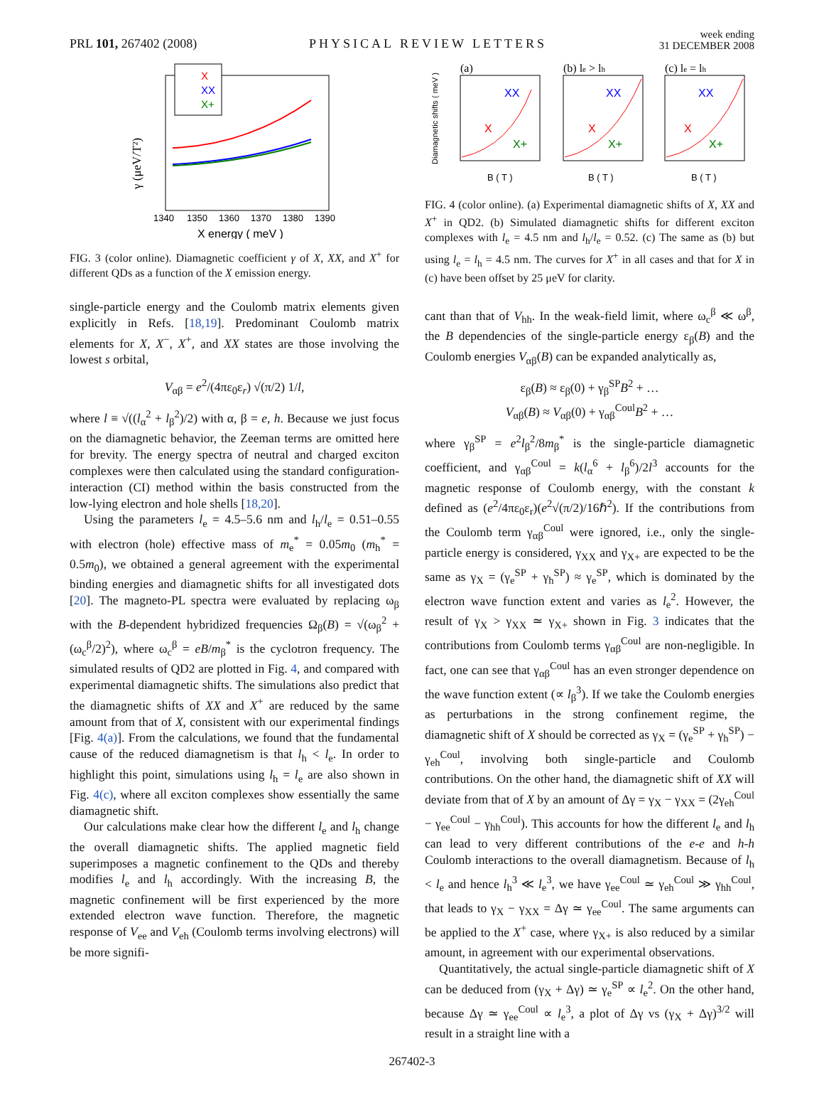PRL 101, 267402 (2008)
PHYSICAL REVIEW LETTERS
week ending
31 DECEMBER 2008
X
XX
X+
γ (μeV/T²)
1340
1350
1360
1370
1380
1390
X energy ( meV )
FIG. 3 (color online). Diamagnetic coefficient γ of X, XX, and X<sup>+</sup> for different QDs as a function of the X emission energy.
single-particle energy and the Coulomb matrix elements given explicitly in Refs. [18,19]. Predominant Coulomb matrix elements for X, X<sup>−</sup>, X<sup>+</sup>, and XX states are those involving the lowest s orbital,
V<sub>αβ</sub> = e<sup>2</sup>/(4πε<sub>0</sub>ε<sub>r</sub>) √(π/2) 1/l,
where l ≡ √((l<sub>α</sub><sup>2</sup> + l<sub>β</sub><sup>2</sup>)/2) with α, β = e, h. Because we just focus on the diamagnetic behavior, the Zeeman terms are omitted here for brevity. The energy spectra of neutral and charged exciton complexes were then calculated using the standard configuration-interaction (CI) method within the basis constructed from the low-lying electron and hole shells [18,20].
Using the parameters l<sub>e</sub> = 4.5–5.6 nm and l<sub>h</sub>/l<sub>e</sub> = 0.51–0.55 with electron (hole) effective mass of m<sub>e</sub><sup>*</sup> = 0.05m<sub>0</sub> (m<sub>h</sub><sup>*</sup> = 0.5m<sub>0</sub>), we obtained a general agreement with the experimental binding energies and diamagnetic shifts for all investigated dots [20]. The magneto-PL spectra were evaluated by replacing ω<sub>β</sub> with the B-dependent hybridized frequencies Ω<sub>β</sub>(B) = √(ω<sub>β</sub><sup>2</sup> + (ω<sub>c</sub><sup>β</sup>/2)<sup>2</sup>), where ω<sub>c</sub><sup>β</sup> = eB/m<sub>β</sub><sup>*</sup> is the cyclotron frequency. The simulated results of QD2 are plotted in Fig. 4, and compared with experimental diamagnetic shifts. The simulations also predict that the diamagnetic shifts of XX and X<sup>+</sup> are reduced by the same amount from that of X, consistent with our experimental findings [Fig. 4(a)]. From the calculations, we found that the fundamental cause of the reduced diamagnetism is that l<sub>h</sub> < l<sub>e</sub>. In order to highlight this point, simulations using l<sub>h</sub> = l<sub>e</sub> are also shown in Fig. 4(c), where all exciton complexes show essentially the same diamagnetic shift.
Our calculations make clear how the different l<sub>e</sub> and l<sub>h</sub> change the overall diamagnetic shifts. The applied magnetic field superimposes a magnetic confinement to the QDs and thereby modifies l<sub>e</sub> and l<sub>h</sub> accordingly. With the increasing B, the magnetic confinement will be first experienced by the more extended electron wave function. Therefore, the magnetic response of V<sub>ee</sub> and V<sub>eh</sub> (Coulomb terms involving electrons) will be more signifi-
(a)
(b) le > lh
(c) le = lh
XX
X
X+
XX
X
X+
XX
X
X+
Diamagnetic shifts ( meV )
B ( T )
B ( T )
B ( T )
FIG. 4 (color online). (a) Experimental diamagnetic shifts of X, XX and X<sup>+</sup> in QD2. (b) Simulated diamagnetic shifts for different exciton complexes with l<sub>e</sub> = 4.5 nm and l<sub>h</sub>/l<sub>e</sub> = 0.52. (c) The same as (b) but using l<sub>e</sub> = l<sub>h</sub> = 4.5 nm. The curves for X<sup>+</sup> in all cases and that for X in (c) have been offset by 25 μeV for clarity.
cant than that of V<sub>hh</sub>. In the weak-field limit, where ω<sub>c</sub><sup>β</sup> ≪ ω<sup>β</sup>, the B dependencies of the single-particle energy ε<sub>β</sub>(B) and the Coulomb energies V<sub>αβ</sub>(B) can be expanded analytically as,
ε<sub>β</sub>(B) ≈ ε<sub>β</sub>(0) + γ<sub>β</sub><sup>SP</sup>B<sup>2</sup> + …
V<sub>αβ</sub>(B) ≈ V<sub>αβ</sub>(0) + γ<sub>αβ</sub><sup>Coul</sup>B<sup>2</sup> + …
where γ<sub>β</sub><sup>SP</sup> = e<sup>2</sup>l<sub>β</sub><sup>2</sup>/8m<sub>β</sub><sup>*</sup> is the single-particle diamagnetic coefficient, and γ<sub>αβ</sub><sup>Coul</sup> = k(l<sub>α</sub><sup>6</sup> + l<sub>β</sub><sup>6</sup>)/2l<sup>3</sup> accounts for the magnetic response of Coulomb energy, with the constant k defined as (e<sup>2</sup>/4πε<sub>0</sub>ε<sub>r</sub>)(e<sup>2</sup>√(π/2)/16ℏ<sup>2</sup>). If the contributions from the Coulomb term γ<sub>αβ</sub><sup>Coul</sup> were ignored, i.e., only the single-particle energy is considered, γ<sub>XX</sub> and γ<sub>X+</sub> are expected to be the same as γ<sub>X</sub> = (γ<sub>e</sub><sup>SP</sup> + γ<sub>h</sub><sup>SP</sup>) ≈ γ<sub>e</sub><sup>SP</sup>, which is dominated by the electron wave function extent and varies as l<sub>e</sub><sup>2</sup>. However, the result of γ<sub>X</sub> > γ<sub>XX</sub> ≃ γ<sub>X+</sub> shown in Fig. 3 indicates that the contributions from Coulomb terms γ<sub>αβ</sub><sup>Coul</sup> are non-negligible. In fact, one can see that γ<sub>αβ</sub><sup>Coul</sup> has an even stronger dependence on the wave function extent (∝ l<sub>β</sub><sup>3</sup>). If we take the Coulomb energies as perturbations in the strong confinement regime, the diamagnetic shift of X should be corrected as γ<sub>X</sub> = (γ<sub>e</sub><sup>SP</sup> + γ<sub>h</sub><sup>SP</sup>) − γ<sub>eh</sub><sup>Coul</sup>, involving both single-particle and Coulomb contributions. On the other hand, the diamagnetic shift of XX will deviate from that of X by an amount of Δγ = γ<sub>X</sub> − γ<sub>XX</sub> = (2γ<sub>eh</sub><sup>Coul</sup> − γ<sub>ee</sub><sup>Coul</sup> − γ<sub>hh</sub><sup>Coul</sup>). This accounts for how the different l<sub>e</sub> and l<sub>h</sub> can lead to very different contributions of the e-e and h-h Coulomb interactions to the overall diamagnetism. Because of l<sub>h</sub> < l<sub>e</sub> and hence l<sub>h</sub><sup>3</sup> ≪ l<sub>e</sub><sup>3</sup>, we have γ<sub>ee</sub><sup>Coul</sup> ≃ γ<sub>eh</sub><sup>Coul</sup> ≫ γ<sub>hh</sub><sup>Coul</sup>, that leads to γ<sub>X</sub> − γ<sub>XX</sub> = Δγ ≃ γ<sub>ee</sub><sup>Coul</sup>. The same arguments can be applied to the X<sup>+</sup> case, where γ<sub>X+</sub> is also reduced by a similar amount, in agreement with our experimental observations.
Quantitatively, the actual single-particle diamagnetic shift of X can be deduced from (γ<sub>X</sub> + Δγ) ≃ γ<sub>e</sub><sup>SP</sup> ∝ l<sub>e</sub><sup>2</sup>. On the other hand, because Δγ ≃ γ<sub>ee</sub><sup>Coul</sup> ∝ l<sub>e</sub><sup>3</sup>, a plot of Δγ vs (γ<sub>X</sub> + Δγ)<sup>3/2</sup> will result in a straight line with a
267402-3